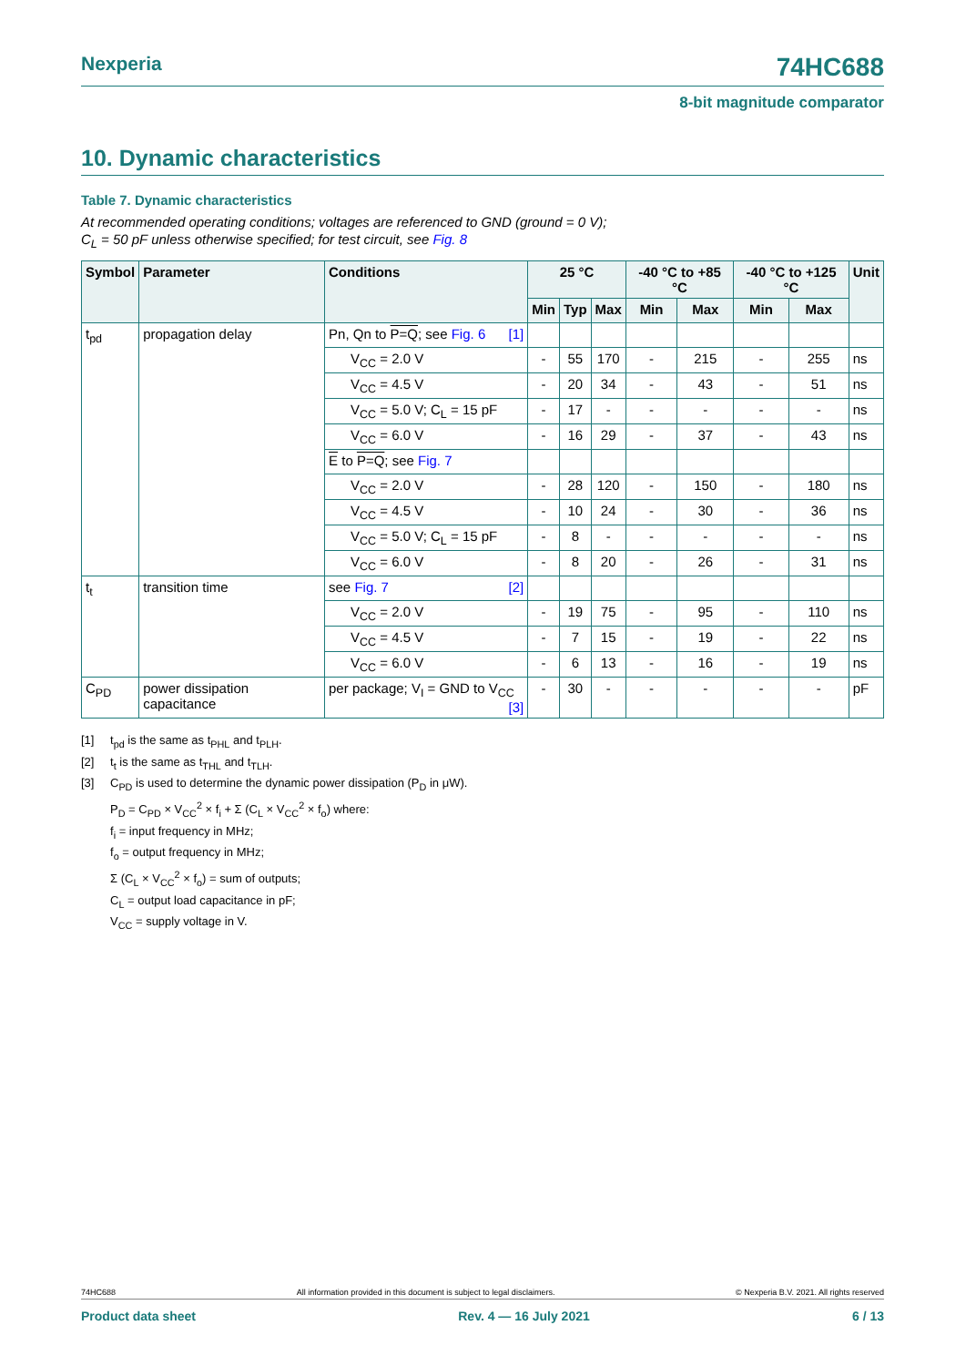Nexperia 74HC688
8-bit magnitude comparator
10. Dynamic characteristics
Table 7. Dynamic characteristics
At recommended operating conditions; voltages are referenced to GND (ground = 0 V);
C<sub>L</sub> = 50 pF unless otherwise specified; for test circuit, see Fig. 8
| Symbol | Parameter | Conditions | 25 °C | | | -40 °C to +85 °C | | -40 °C to +125 °C | | Unit |
| --- | --- | --- | --- | --- | --- | --- | --- | --- | --- | --- |
| | | | Min | Typ | Max | Min | Max | Min | Max | |
| t<sub>pd</sub> | propagation delay | Pn, Qn to P=Q ; see Fig. 6 [1] | | | | | | | | |
| | | V<sub>CC</sub> = 2.0 V | - | 55 | 170 | - | 215 | - | 255 | ns |
| | | V<sub>CC</sub> = 4.5 V | - | 20 | 34 | - | 43 | - | 51 | ns |
| | | V<sub>CC</sub> = 5.0 V; C<sub>L</sub> = 15 pF | - | 17 | - | - | - | - | - | ns |
| | | V<sub>CC</sub> = 6.0 V | - | 16 | 29 | - | 37 | - | 43 | ns |
| | | E to P=Q ; see Fig. 7 | | | | | | | | |
| | | V<sub>CC</sub> = 2.0 V | - | 28 | 120 | - | 150 | - | 180 | ns |
| | | V<sub>CC</sub> = 4.5 V | - | 10 | 24 | - | 30 | - | 36 | ns |
| | | V<sub>CC</sub> = 5.0 V; C<sub>L</sub> = 15 pF | - | 8 | - | - | - | - | - | ns |
| | | V<sub>CC</sub> = 6.0 V | - | 8 | 20 | - | 26 | - | 31 | ns |
| t<sub>t</sub> | transition time | see Fig. 7 [2] | | | | | | | | |
| | | V<sub>CC</sub> = 2.0 V | - | 19 | 75 | - | 95 | - | 110 | ns |
| | | V<sub>CC</sub> = 4.5 V | - | 7 | 15 | - | 19 | - | 22 | ns |
| | | V<sub>CC</sub> = 6.0 V | - | 6 | 13 | - | 16 | - | 19 | ns |
| C<sub>PD</sub> | power dissipation capacitance | per package; V<sub>I</sub> = GND to V<sub>CC</sub> [3] | - | 30 | - | - | - | - | - | pF |
[1] t<sub>pd</sub> is the same as t<sub>PHL</sub> and t<sub>PLH</sub>.
[2] t<sub>t</sub> is the same as t<sub>THL</sub> and t<sub>TLH</sub>.
[3] C<sub>PD</sub> is used to determine the dynamic power dissipation (P<sub>D</sub> in μW).
P<sub>D</sub> = C<sub>PD</sub> × V<sub>CC</sub><sup>2</sup> × f<sub>i</sub> + Σ (C<sub>L</sub> × V<sub>CC</sub><sup>2</sup> × f<sub>o</sub>) where:
f<sub>i</sub> = input frequency in MHz;
f<sub>o</sub> = output frequency in MHz;
Σ (C<sub>L</sub> × V<sub>CC</sub><sup>2</sup> × f<sub>o</sub>) = sum of outputs;
C<sub>L</sub> = output load capacitance in pF;
V<sub>CC</sub> = supply voltage in V.
74HC688 All information provided in this document is subject to legal disclaimers. © Nexperia B.V. 2021. All rights reserved
Product data sheet Rev. 4 — 16 July 2021 6 / 13